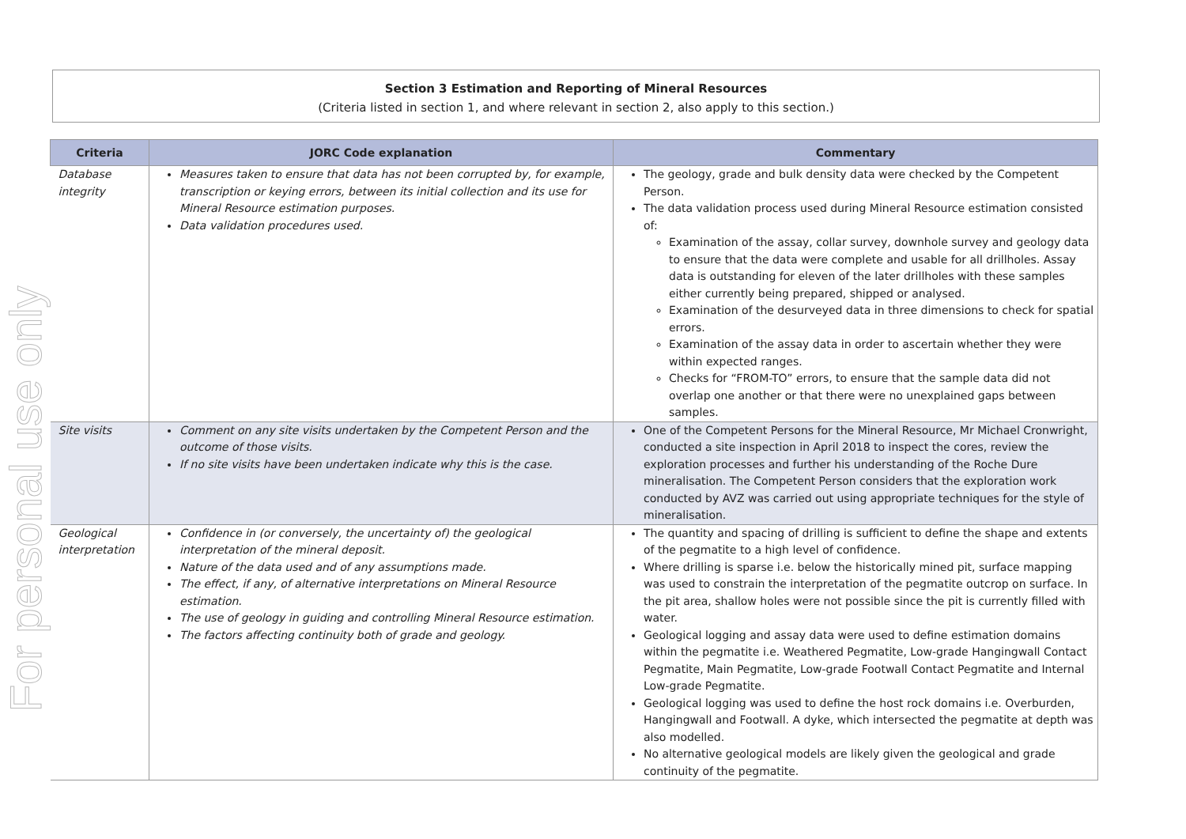For personal use only
Section 3 Estimation and Reporting of Mineral Resources
(Criteria listed in section 1, and where relevant in section 2, also apply to this section.)
| Criteria | JORC Code explanation | Commentary |
| --- | --- | --- |
| Database integrity | Measures taken to ensure that data has not been corrupted by, for example, transcription or keying errors, between its initial collection and its use for Mineral Resource estimation purposes. Data validation procedures used. | The geology, grade and bulk density data were checked by the Competent Person. The data validation process used during Mineral Resource estimation consisted of: Examination of the assay, collar survey, downhole survey and geology data to ensure that the data were complete and usable for all drillholes. Assay data is outstanding for eleven of the later drillholes with these samples either currently being prepared, shipped or analysed. Examination of the desurveyed data in three dimensions to check for spatial errors. Examination of the assay data in order to ascertain whether they were within expected ranges. Checks for “FROM-TO” errors, to ensure that the sample data did not overlap one another or that there were no unexplained gaps between samples. |
| Site visits | Comment on any site visits undertaken by the Competent Person and the outcome of those visits. If no site visits have been undertaken indicate why this is the case. | One of the Competent Persons for the Mineral Resource, Mr Michael Cronwright, conducted a site inspection in April 2018 to inspect the cores, review the exploration processes and further his understanding of the Roche Dure mineralisation. The Competent Person considers that the exploration work conducted by AVZ was carried out using appropriate techniques for the style of mineralisation. |
| Geological interpretation | Confidence in (or conversely, the uncertainty of) the geological interpretation of the mineral deposit. Nature of the data used and of any assumptions made. The effect, if any, of alternative interpretations on Mineral Resource estimation. The use of geology in guiding and controlling Mineral Resource estimation. The factors affecting continuity both of grade and geology. | The quantity and spacing of drilling is sufficient to define the shape and extents of the pegmatite to a high level of confidence. Where drilling is sparse i.e. below the historically mined pit, surface mapping was used to constrain the interpretation of the pegmatite outcrop on surface. In the pit area, shallow holes were not possible since the pit is currently filled with water. Geological logging and assay data were used to define estimation domains within the pegmatite i.e. Weathered Pegmatite, Low-grade Hangingwall Contact Pegmatite, Main Pegmatite, Low-grade Footwall Contact Pegmatite and Internal Low-grade Pegmatite. Geological logging was used to define the host rock domains i.e. Overburden, Hangingwall and Footwall. A dyke, which intersected the pegmatite at depth was also modelled. No alternative geological models are likely given the geological and grade continuity of the pegmatite. |